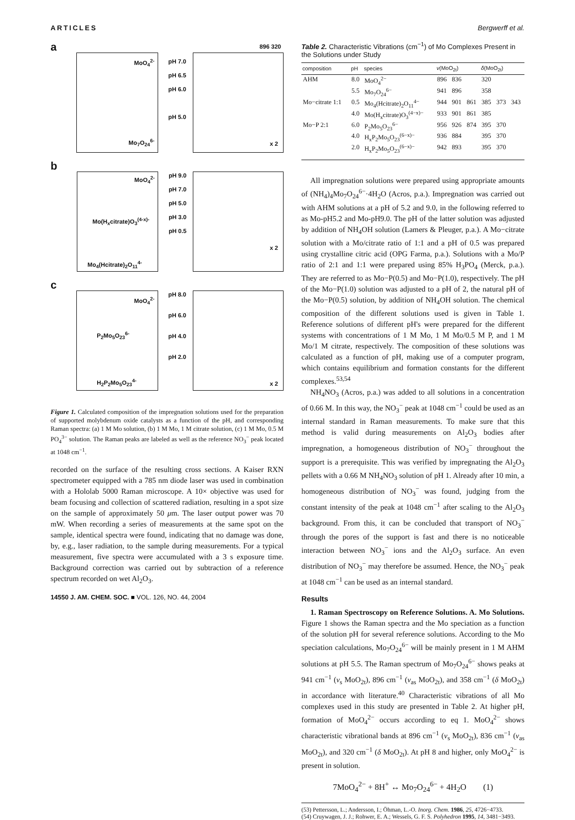ARTICLES Bergwerff et al.
a
MoO<sub>4</sub><sup>2-</sup>
Mo<sub>7</sub>O<sub>24</sub><sup>6-</sup>
pH 7.0
pH 6.5
pH 6.0
pH 5.0
896 320
x 2
b
MoO<sub>4</sub><sup>2-</sup>
Mo(H<sub>x</sub>citrate)O<sub>3</sub><sup>(4-x)-</sup>
Mo<sub>4</sub>(Hcitrate)<sub>2</sub>O<sub>11</sub><sup>4-</sup>
pH 9.0
pH 7.0
pH 5.0
pH 3.0
pH 0.5
x 2
c
MoO<sub>4</sub><sup>2-</sup>
P<sub>2</sub>Mo<sub>5</sub>O<sub>23</sub><sup>6-</sup>
H<sub>2</sub>P<sub>2</sub>Mo<sub>5</sub>O<sub>23</sub><sup>4-</sup>
pH 8.0
pH 6.0
pH 4.0
pH 2.0
x 2
Figure 1. Calculated composition of the impregnation solutions used for the preparation of supported molybdenum oxide catalysts as a function of the pH, and corresponding Raman spectra: (a) 1 M Mo solution, (b) 1 M Mo, 1 M citrate solution, (c) 1 M Mo, 0.5 M PO<sub>4</sub><sup>3−</sup> solution. The Raman peaks are labeled as well as the reference NO<sub>3</sub><sup>−</sup> peak located at 1048 cm<sup>−1</sup>.
recorded on the surface of the resulting cross sections. A Kaiser RXN spectrometer equipped with a 785 nm diode laser was used in combination with a Hololab 5000 Raman microscope. A 10× objective was used for beam focusing and collection of scattered radiation, resulting in a spot size on the sample of approximately 50 μm. The laser output power was 70 mW. When recording a series of measurements at the same spot on the sample, identical spectra were found, indicating that no damage was done, by, e.g., laser radiation, to the sample during measurements. For a typical measurement, five spectra were accumulated with a 3 s exposure time. Background correction was carried out by subtraction of a reference spectrum recorded on wet Al<sub>2</sub>O<sub>3</sub>.
14550 J. AM. CHEM. SOC. ■ VOL. 126, NO. 44, 2004
Table 2. Characteristic Vibrations (cm<sup>−1</sup>) of Mo Complexes Present in the Solutions under Study
| composition | pH | species | ν (MoO<sub>2t</sub>) | | | δ (MoO<sub>2t</sub>) | | |
| --- | --- | --- | --- | --- | --- | --- | --- | --- |
| AHM | 8.0 | MoO<sub>4</sub><sup>2−</sup> | 896 | 836 | | 320 | | |
| | 5.5 | Mo<sub>7</sub>O<sub>24</sub><sup>6−</sup> | 941 | 896 | | 358 | | |
| Mo−citrate 1:1 | 0.5 | Mo<sub>4</sub>(Hcitrate)<sub>2</sub>O<sub>11</sub><sup>4−</sup> | 944 | 901 | 861 | 385 | 373 | 343 |
| | 4.0 | Mo(H<sub>x</sub>citrate)O<sub>3</sub><sup>(4−x)−</sup> | 933 | 901 | 861 | 385 | | |
| Mo−P 2:1 | 6.0 | P<sub>2</sub>Mo<sub>5</sub>O<sub>23</sub><sup>6−</sup> | 956 | 926 | 874 | 395 | 370 | |
| | 4.0 | H<sub>x</sub>P<sub>2</sub>Mo<sub>5</sub>O<sub>23</sub><sup>(6−x)−</sup> | 936 | 884 | | 395 | 370 | |
| | 2.0 | H<sub>x</sub>P<sub>2</sub>Mo<sub>5</sub>O<sub>23</sub><sup>(6−x)−</sup> | 942 | 893 | | 395 | 370 | |
All impregnation solutions were prepared using appropriate amounts of (NH<sub>4</sub>)<sub>4</sub>Mo<sub>7</sub>O<sub>24</sub><sup>6−</sup>·4H<sub>2</sub>O (Acros, p.a.). Impregnation was carried out with AHM solutions at a pH of 5.2 and 9.0, in the following referred to as Mo-pH5.2 and Mo-pH9.0. The pH of the latter solution was adjusted by addition of NH<sub>4</sub>OH solution (Lamers & Pleuger, p.a.). A Mo−citrate solution with a Mo/citrate ratio of 1:1 and a pH of 0.5 was prepared using crystalline citric acid (OPG Farma, p.a.). Solutions with a Mo/P ratio of 2:1 and 1:1 were prepared using 85% H<sub>3</sub>PO<sub>4</sub> (Merck, p.a.). They are referred to as Mo−P(0.5) and Mo−P(1.0), respectively. The pH of the Mo−P(1.0) solution was adjusted to a pH of 2, the natural pH of the Mo−P(0.5) solution, by addition of NH<sub>4</sub>OH solution. The chemical composition of the different solutions used is given in Table 1. Reference solutions of different pH's were prepared for the different systems with concentrations of 1 M Mo, 1 M Mo/0.5 M P, and 1 M Mo/1 M citrate, respectively. The composition of these solutions was calculated as a function of pH, making use of a computer program, which contains equilibrium and formation constants for the different complexes.<sup>53,54</sup>
NH<sub>4</sub>NO<sub>3</sub> (Acros, p.a.) was added to all solutions in a concentration of 0.66 M. In this way, the NO<sub>3</sub><sup>−</sup> peak at 1048 cm<sup>−1</sup> could be used as an internal standard in Raman measurements. To make sure that this method is valid during measurements on Al<sub>2</sub>O<sub>3</sub> bodies after impregnation, a homogeneous distribution of NO<sub>3</sub><sup>−</sup> throughout the support is a prerequisite. This was verified by impregnating the Al<sub>2</sub>O<sub>3</sub> pellets with a 0.66 M NH<sub>4</sub>NO<sub>3</sub> solution of pH 1. Already after 10 min, a homogeneous distribution of NO<sub>3</sub><sup>−</sup> was found, judging from the constant intensity of the peak at 1048 cm<sup>−1</sup> after scaling to the Al<sub>2</sub>O<sub>3</sub> background. From this, it can be concluded that transport of NO<sub>3</sub><sup>−</sup> through the pores of the support is fast and there is no noticeable interaction between NO<sub>3</sub><sup>−</sup> ions and the Al<sub>2</sub>O<sub>3</sub> surface. An even distribution of NO<sub>3</sub><sup>−</sup> may therefore be assumed. Hence, the NO<sub>3</sub><sup>−</sup> peak at 1048 cm<sup>−1</sup> can be used as an internal standard.
Results
1. Raman Spectroscopy on Reference Solutions. A. Mo Solutions. Figure 1 shows the Raman spectra and the Mo speciation as a function of the solution pH for several reference solutions. According to the Mo speciation calculations, Mo<sub>7</sub>O<sub>24</sub><sup>6−</sup> will be mainly present in 1 M AHM solutions at pH 5.5. The Raman spectrum of Mo<sub>7</sub>O<sub>24</sub><sup>6−</sup> shows peaks at 941 cm<sup>−1</sup> (ν<sub>s</sub> MoO<sub>2t</sub>), 896 cm<sup>−1</sup> (ν<sub>as</sub> MoO<sub>2t</sub>), and 358 cm<sup>−1</sup> (δ MoO<sub>2t</sub>) in accordance with literature.<sup>40</sup> Characteristic vibrations of all Mo complexes used in this study are presented in Table 2. At higher pH, formation of MoO<sub>4</sub><sup>2−</sup> occurs according to eq 1. MoO<sub>4</sub><sup>2−</sup> shows characteristic vibrational bands at 896 cm<sup>−1</sup> (ν<sub>s</sub> MoO<sub>2t</sub>), 836 cm<sup>−1</sup> (ν<sub>as</sub> MoO<sub>2t</sub>), and 320 cm<sup>−1</sup> (δ MoO<sub>2t</sub>). At pH 8 and higher, only MoO<sub>4</sub><sup>2−</sup> is present in solution.
7MoO<sub>4</sub><sup>2−</sup> + 8H<sup>+</sup> ↔ Mo<sub>7</sub>O<sub>24</sub><sup>6−</sup> + 4H<sub>2</sub>O (1)
(53) Pettersson, L.; Andersson, I.; Öhman, L.-O. Inorg. Chem. 1986, 25, 4726−4733.
(54) Cruywagen, J. J.; Rohwer, E. A.; Wessels, G. F. S. Polyhedron 1995, 14, 3481−3493.